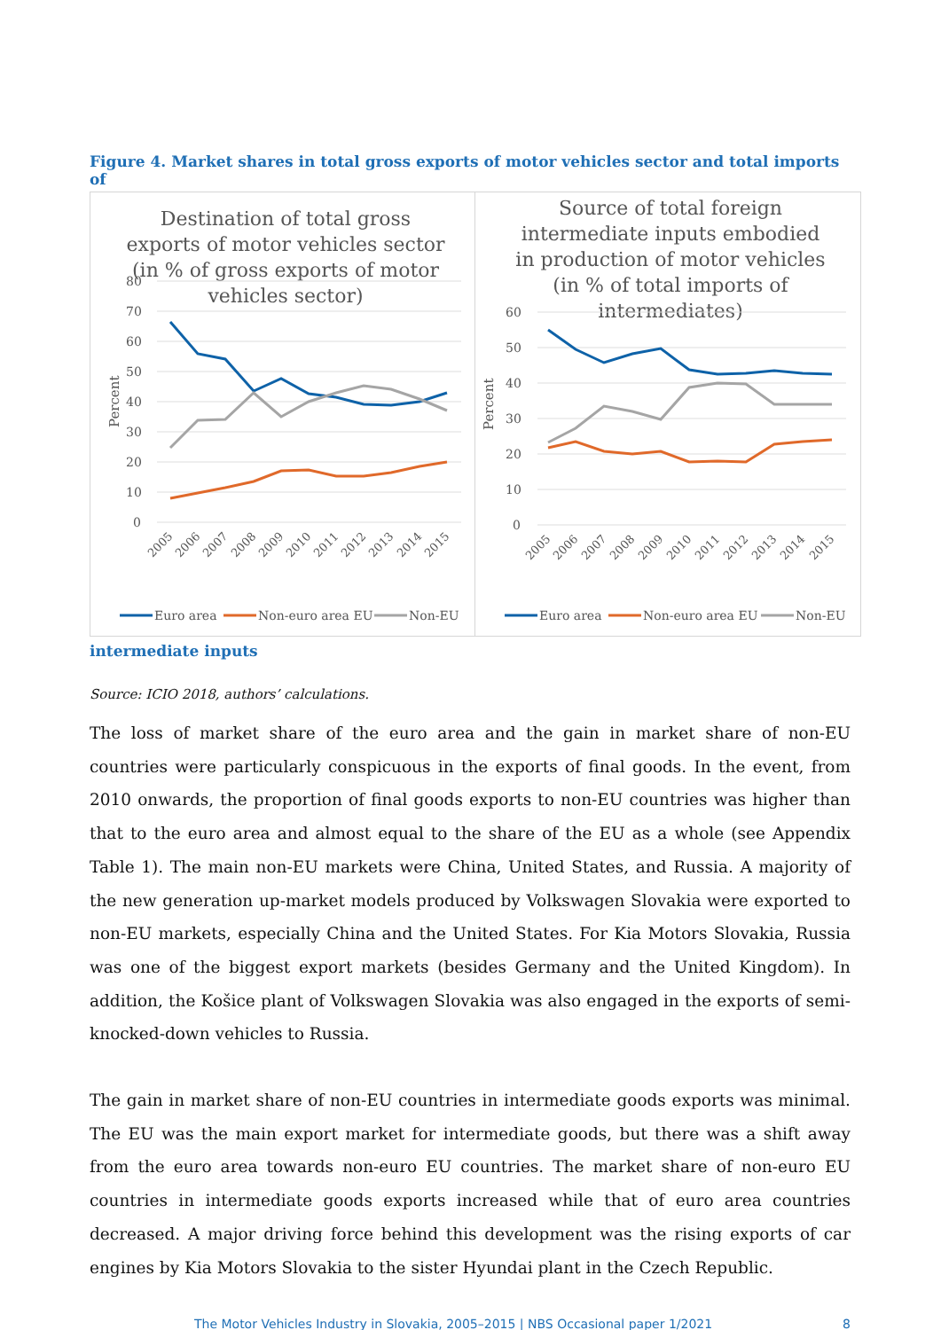Figure 4. Market shares in total gross exports of motor vehicles sector and total imports of
Destination of total gross
exports of motor vehicles sector
(in % of gross exports of motor
vehicles sector)
80
70
60
50
40
30
20
10
0
Percent
2005
2006
2007
2008
2009
2010
2011
2012
2013
2014
2015
Euro area
Non-euro area EU
Non-EU
Source of total foreign
intermediate inputs embodied
in production of motor vehicles
(in % of total imports of
intermediates)
60
50
40
30
20
10
0
Percent
2005
2006
2007
2008
2009
2010
2011
2012
2013
2014
2015
Euro area
Non-euro area EU
Non-EU
intermediate inputs
Source: ICIO 2018, authors’ calculations.
The loss of market share of the euro area and the gain in market share of non-EU countries were particularly conspicuous in the exports of final goods. In the event, from 2010 onwards, the proportion of final goods exports to non-EU countries was higher than that to the euro area and almost equal to the share of the EU as a whole (see Appendix Table 1). The main non-EU markets were China, United States, and Russia. A majority of the new generation up-market models produced by Volkswagen Slovakia were exported to non-EU markets, especially China and the United States. For Kia Motors Slovakia, Russia was one of the biggest export markets (besides Germany and the United Kingdom). In addition, the Košice plant of Volkswagen Slovakia was also engaged in the exports of semi-knocked-down vehicles to Russia.
The gain in market share of non-EU countries in intermediate goods exports was minimal. The EU was the main export market for intermediate goods, but there was a shift away from the euro area towards non-euro EU countries. The market share of non-euro EU countries in intermediate goods exports increased while that of euro area countries decreased. A major driving force behind this development was the rising exports of car engines by Kia Motors Slovakia to the sister Hyundai plant in the Czech Republic.
The Motor Vehicles Industry in Slovakia, 2005–2015 | NBS Occasional paper 1/2021 8